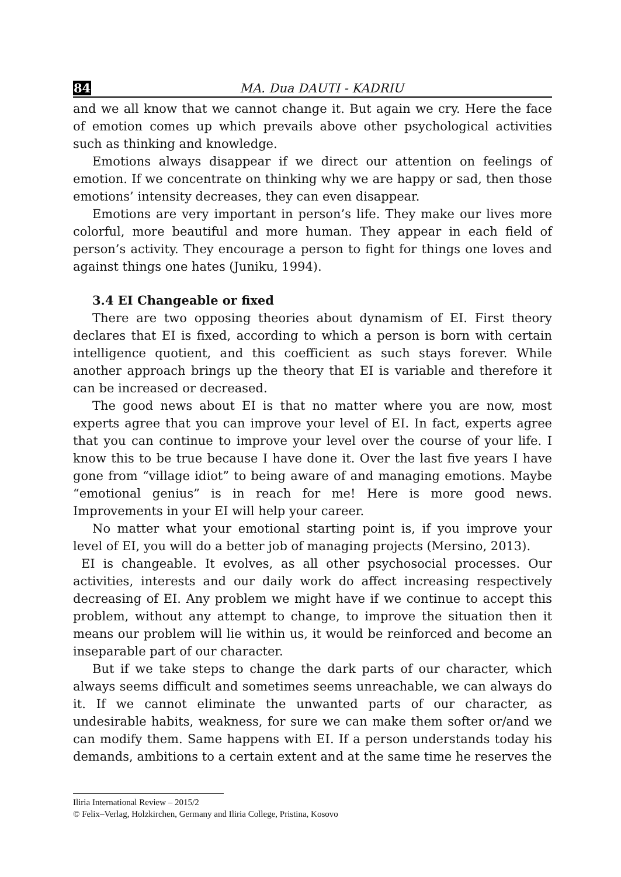84 MA. Dua DAUTI - KADRIU
and we all know that we cannot change it. But again we cry. Here the face of emotion comes up which prevails above other psychological activities such as thinking and knowledge.
Emotions always disappear if we direct our attention on feelings of emotion. If we concentrate on thinking why we are happy or sad, then those emotions’ intensity decreases, they can even disappear.
Emotions are very important in person’s life. They make our lives more colorful, more beautiful and more human. They appear in each field of person’s activity. They encourage a person to fight for things one loves and against things one hates (Juniku, 1994).
3.4 EI Changeable or fixed
There are two opposing theories about dynamism of EI. First theory declares that EI is fixed, according to which a person is born with certain intelligence quotient, and this coefficient as such stays forever. While another approach brings up the theory that EI is variable and therefore it can be increased or decreased.
The good news about EI is that no matter where you are now, most experts agree that you can improve your level of EI. In fact, experts agree that you can continue to improve your level over the course of your life. I know this to be true because I have done it. Over the last five years I have gone from “village idiot” to being aware of and managing emotions. Maybe “emotional genius” is in reach for me! Here is more good news. Improvements in your EI will help your career.
No matter what your emotional starting point is, if you improve your level of EI, you will do a better job of managing projects (Mersino, 2013).
EI is changeable. It evolves, as all other psychosocial processes. Our activities, interests and our daily work do affect increasing respectively decreasing of EI. Any problem we might have if we continue to accept this problem, without any attempt to change, to improve the situation then it means our problem will lie within us, it would be reinforced and become an inseparable part of our character.
But if we take steps to change the dark parts of our character, which always seems difficult and sometimes seems unreachable, we can always do it. If we cannot eliminate the unwanted parts of our character, as undesirable habits, weakness, for sure we can make them softer or/and we can modify them. Same happens with EI. If a person understands today his demands, ambitions to a certain extent and at the same time he reserves the
Iliria International Review – 2015/2
© Felix–Verlag, Holzkirchen, Germany and Iliria College, Pristina, Kosovo